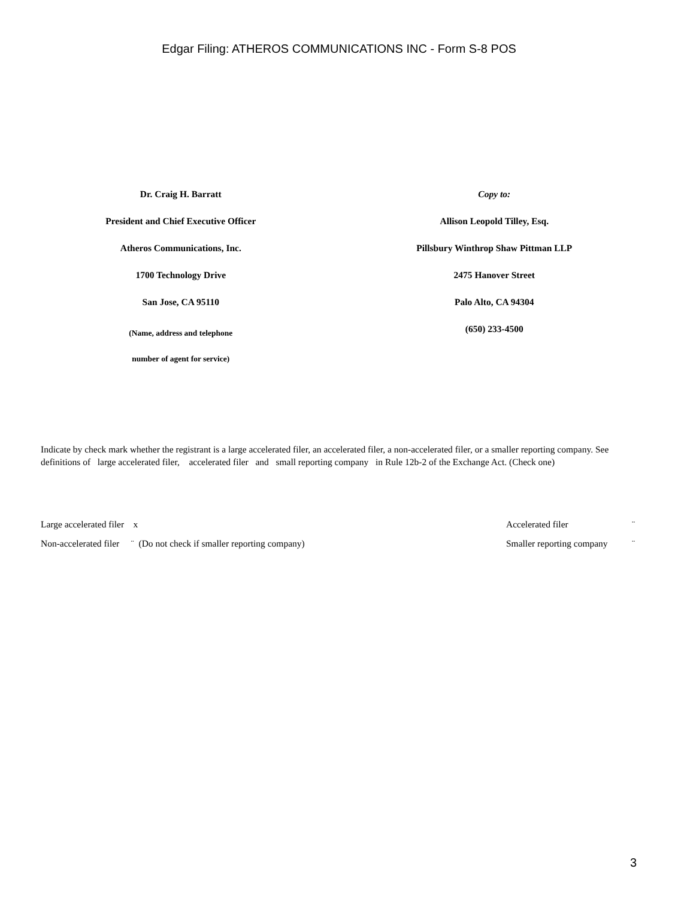Edgar Filing: ATHEROS COMMUNICATIONS INC - Form S-8 POS
Dr. Craig H. Barratt
President and Chief Executive Officer
Atheros Communications, Inc.
1700 Technology Drive
San Jose, CA 95110
(Name, address and telephone
number of agent for service)
Copy to:
Allison Leopold Tilley, Esq.
Pillsbury Winthrop Shaw Pittman LLP
2475 Hanover Street
Palo Alto, CA 94304
(650) 233-4500
Indicate by check mark whether the registrant is a large accelerated filer, an accelerated filer, a non-accelerated filer, or a smaller reporting company. See definitions of large accelerated filer, accelerated filer and small reporting company in Rule 12b-2 of the Exchange Act. (Check one)
Large accelerated filer x Accelerated filer ¨
Non-accelerated filer ¨ (Do not check if smaller reporting company) Smaller reporting company ¨
3